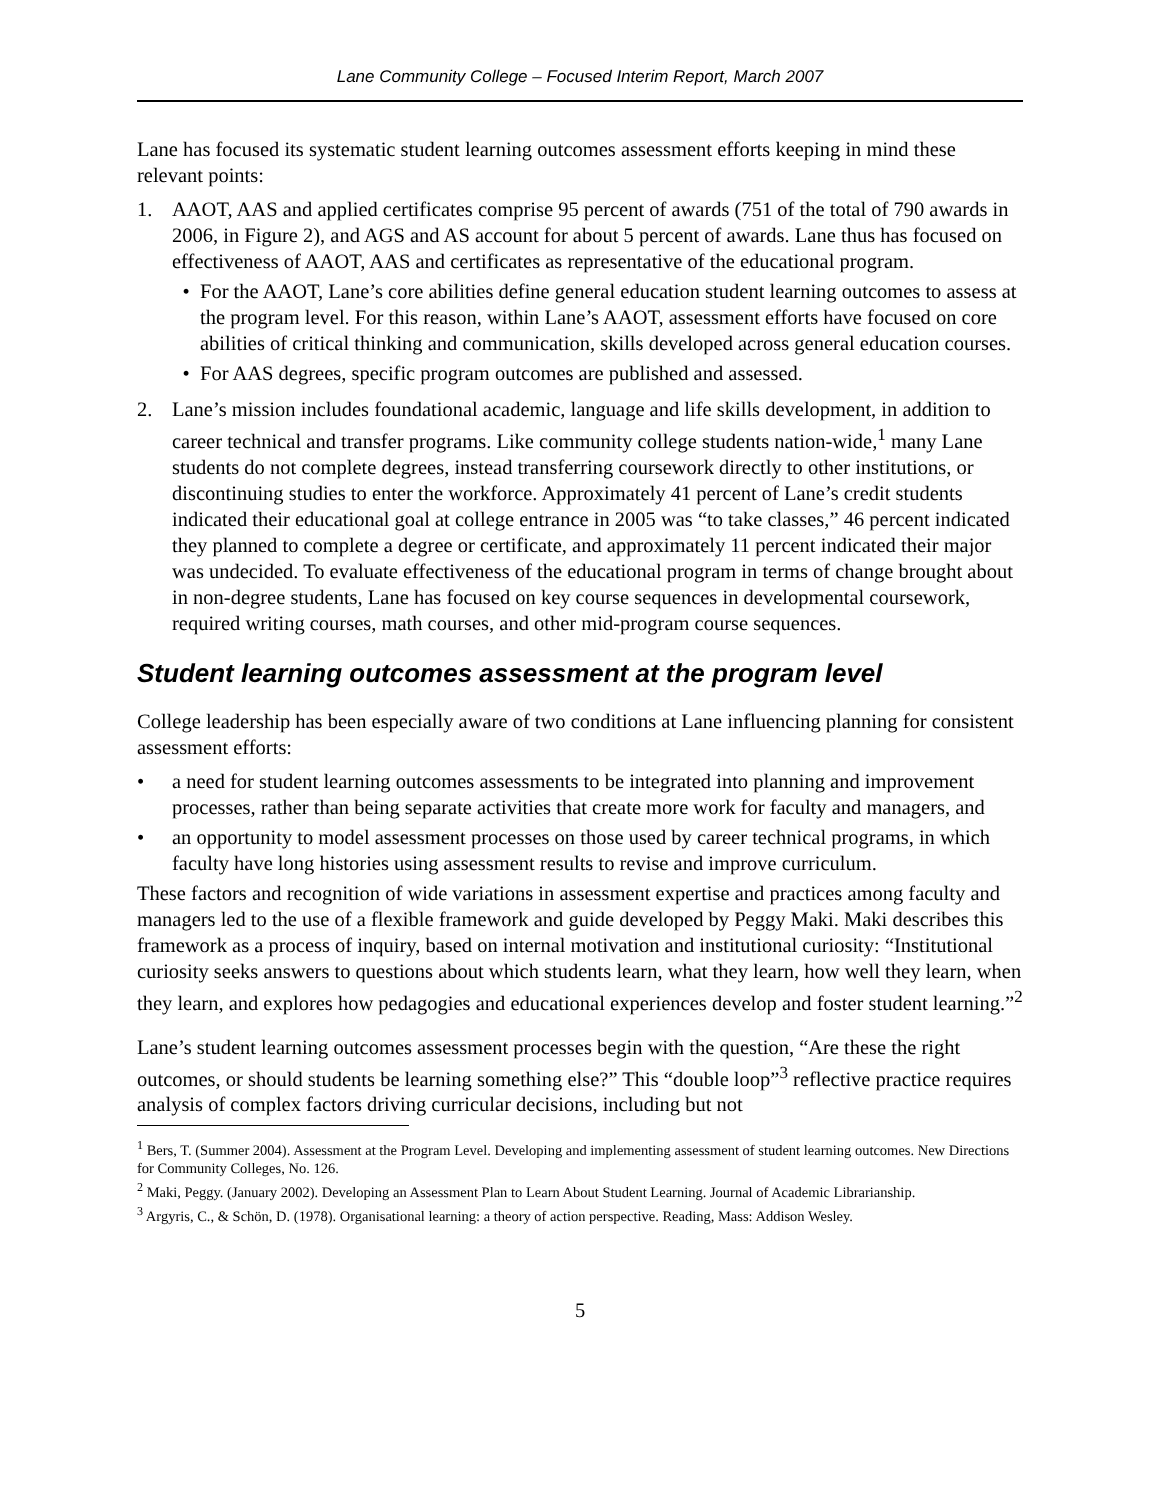Lane Community College – Focused Interim Report, March 2007
Lane has focused its systematic student learning outcomes assessment efforts keeping in mind these relevant points:
1. AAOT, AAS and applied certificates comprise 95 percent of awards (751 of the total of 790 awards in 2006, in Figure 2), and AGS and AS account for about 5 percent of awards. Lane thus has focused on effectiveness of AAOT, AAS and certificates as representative of the educational program.
• For the AAOT, Lane’s core abilities define general education student learning outcomes to assess at the program level. For this reason, within Lane’s AAOT, assessment efforts have focused on core abilities of critical thinking and communication, skills developed across general education courses.
• For AAS degrees, specific program outcomes are published and assessed.
2. Lane’s mission includes foundational academic, language and life skills development, in addition to career technical and transfer programs. Like community college students nation-wide,<sup>1</sup> many Lane students do not complete degrees, instead transferring coursework directly to other institutions, or discontinuing studies to enter the workforce. Approximately 41 percent of Lane’s credit students indicated their educational goal at college entrance in 2005 was “to take classes,” 46 percent indicated they planned to complete a degree or certificate, and approximately 11 percent indicated their major was undecided. To evaluate effectiveness of the educational program in terms of change brought about in non-degree students, Lane has focused on key course sequences in developmental coursework, required writing courses, math courses, and other mid-program course sequences.
Student learning outcomes assessment at the program level
College leadership has been especially aware of two conditions at Lane influencing planning for consistent assessment efforts:
• a need for student learning outcomes assessments to be integrated into planning and improvement processes, rather than being separate activities that create more work for faculty and managers, and
• an opportunity to model assessment processes on those used by career technical programs, in which faculty have long histories using assessment results to revise and improve curriculum.
These factors and recognition of wide variations in assessment expertise and practices among faculty and managers led to the use of a flexible framework and guide developed by Peggy Maki. Maki describes this framework as a process of inquiry, based on internal motivation and institutional curiosity: “Institutional curiosity seeks answers to questions about which students learn, what they learn, how well they learn, when they learn, and explores how pedagogies and educational experiences develop and foster student learning.”<sup>2</sup>
Lane’s student learning outcomes assessment processes begin with the question, “Are these the right outcomes, or should students be learning something else?” This “double loop”<sup>3</sup> reflective practice requires analysis of complex factors driving curricular decisions, including but not
<sup>1</sup> Bers, T. (Summer 2004). Assessment at the Program Level. Developing and implementing assessment of student learning outcomes. New Directions for Community Colleges, No. 126.
<sup>2</sup> Maki, Peggy. (January 2002). Developing an Assessment Plan to Learn About Student Learning. Journal of Academic Librarianship.
<sup>3</sup> Argyris, C., & Schön, D. (1978). Organisational learning: a theory of action perspective. Reading, Mass: Addison Wesley.
5